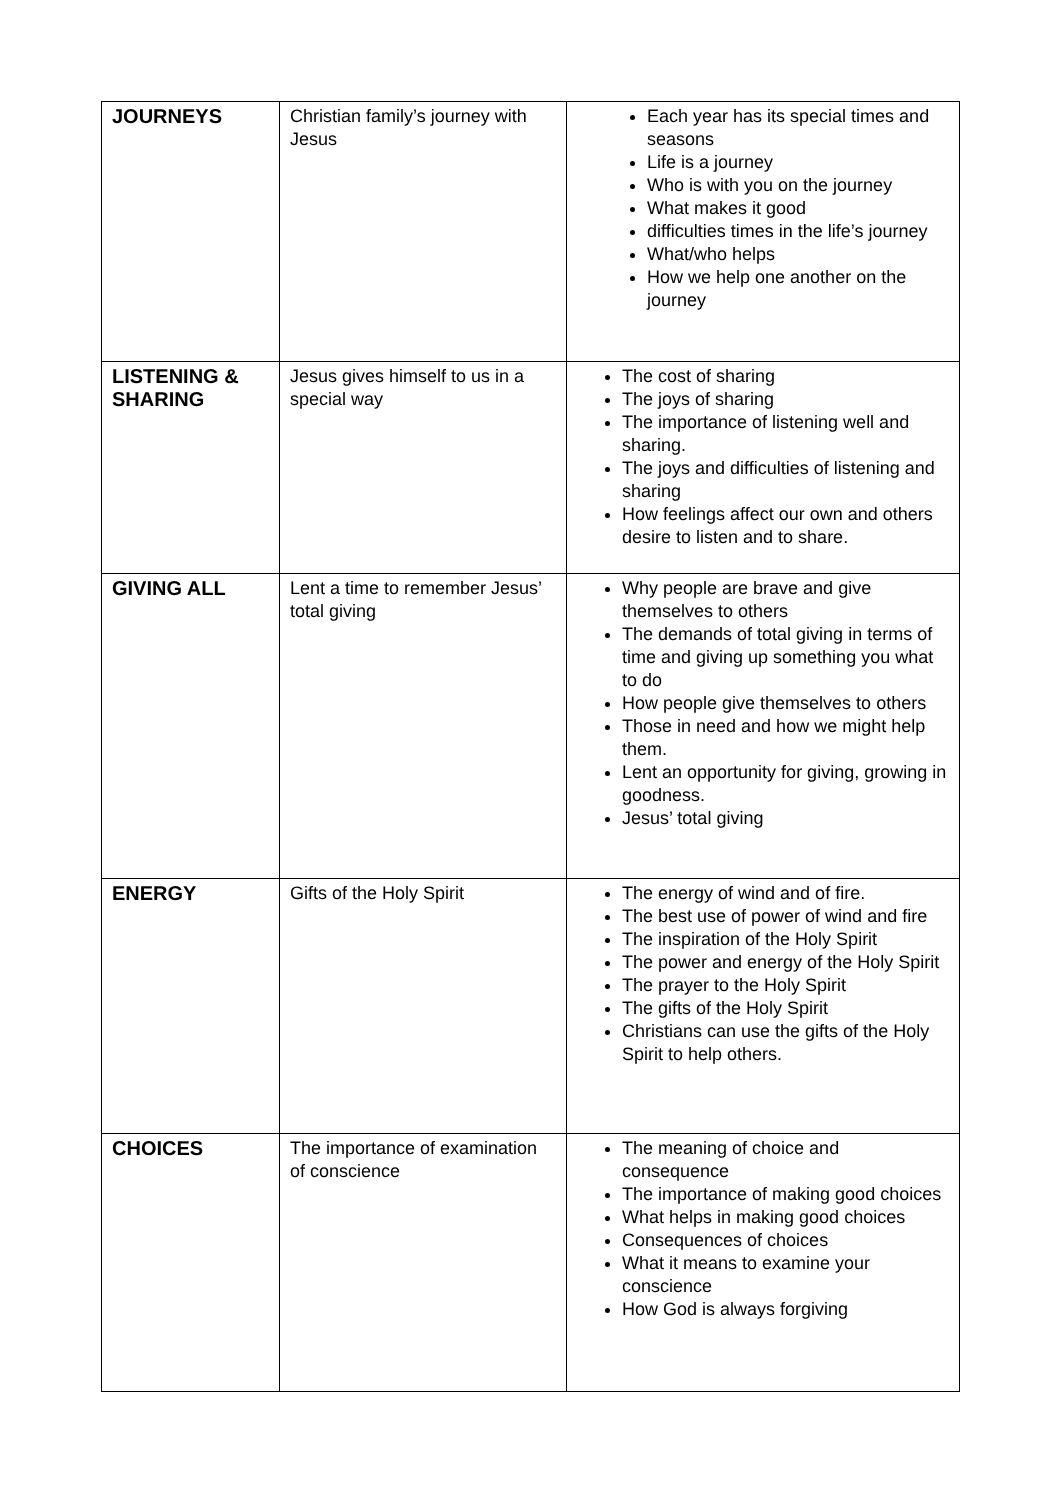| JOURNEYS | Christian family’s journey with Jesus | Each year has its special times and seasons Life is a journey Who is with you on the journey What makes it good difficulties times in the life’s journey What/who helps How we help one another on the journey |
| LISTENING & SHARING | Jesus gives himself to us in a special way | The cost of sharing The joys of sharing The importance of listening well and sharing. The joys and difficulties of listening and sharing How feelings affect our own and others desire to listen and to share. |
| GIVING ALL | Lent a time to remember Jesus’ total giving | Why people are brave and give themselves to others The demands of total giving in terms of time and giving up something you what to do How people give themselves to others Those in need and how we might help them. Lent an opportunity for giving, growing in goodness. Jesus’ total giving |
| ENERGY | Gifts of the Holy Spirit | The energy of wind and of fire. The best use of power of wind and fire The inspiration of the Holy Spirit The power and energy of the Holy Spirit The prayer to the Holy Spirit The gifts of the Holy Spirit Christians can use the gifts of the Holy Spirit to help others. |
| CHOICES | The importance of examination of conscience | The meaning of choice and consequence The importance of making good choices What helps in making good choices Consequences of choices What it means to examine your conscience How God is always forgiving |